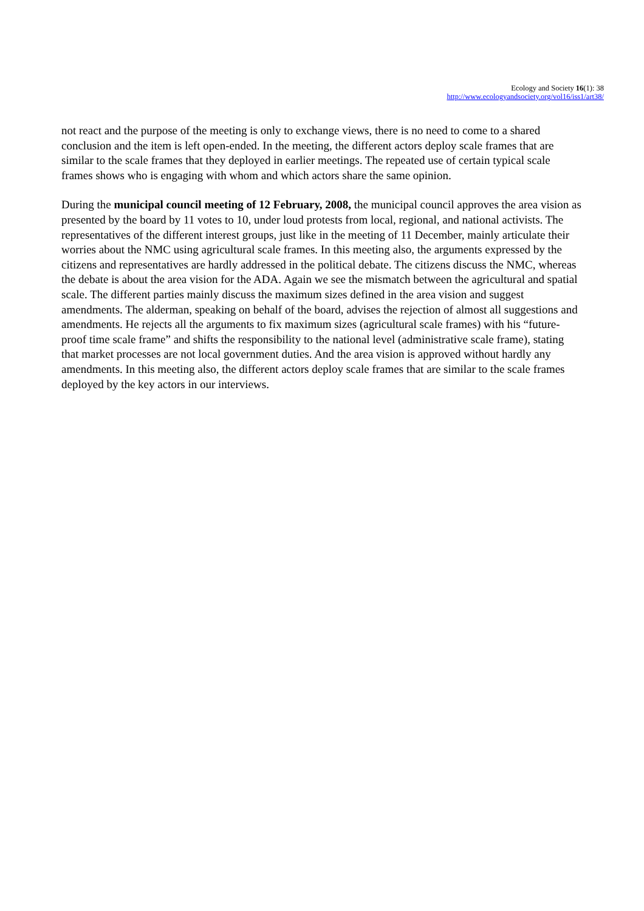Ecology and Society 16(1): 38
http://www.ecologyandsociety.org/vol16/iss1/art38/
not react and the purpose of the meeting is only to exchange views, there is no need to come to a shared conclusion and the item is left open-ended. In the meeting, the different actors deploy scale frames that are similar to the scale frames that they deployed in earlier meetings. The repeated use of certain typical scale frames shows who is engaging with whom and which actors share the same opinion.
During the municipal council meeting of 12 February, 2008, the municipal council approves the area vision as presented by the board by 11 votes to 10, under loud protests from local, regional, and national activists. The representatives of the different interest groups, just like in the meeting of 11 December, mainly articulate their worries about the NMC using agricultural scale frames. In this meeting also, the arguments expressed by the citizens and representatives are hardly addressed in the political debate. The citizens discuss the NMC, whereas the debate is about the area vision for the ADA. Again we see the mismatch between the agricultural and spatial scale. The different parties mainly discuss the maximum sizes defined in the area vision and suggest amendments. The alderman, speaking on behalf of the board, advises the rejection of almost all suggestions and amendments. He rejects all the arguments to fix maximum sizes (agricultural scale frames) with his “future-proof time scale frame” and shifts the responsibility to the national level (administrative scale frame), stating that market processes are not local government duties. And the area vision is approved without hardly any amendments. In this meeting also, the different actors deploy scale frames that are similar to the scale frames deployed by the key actors in our interviews.